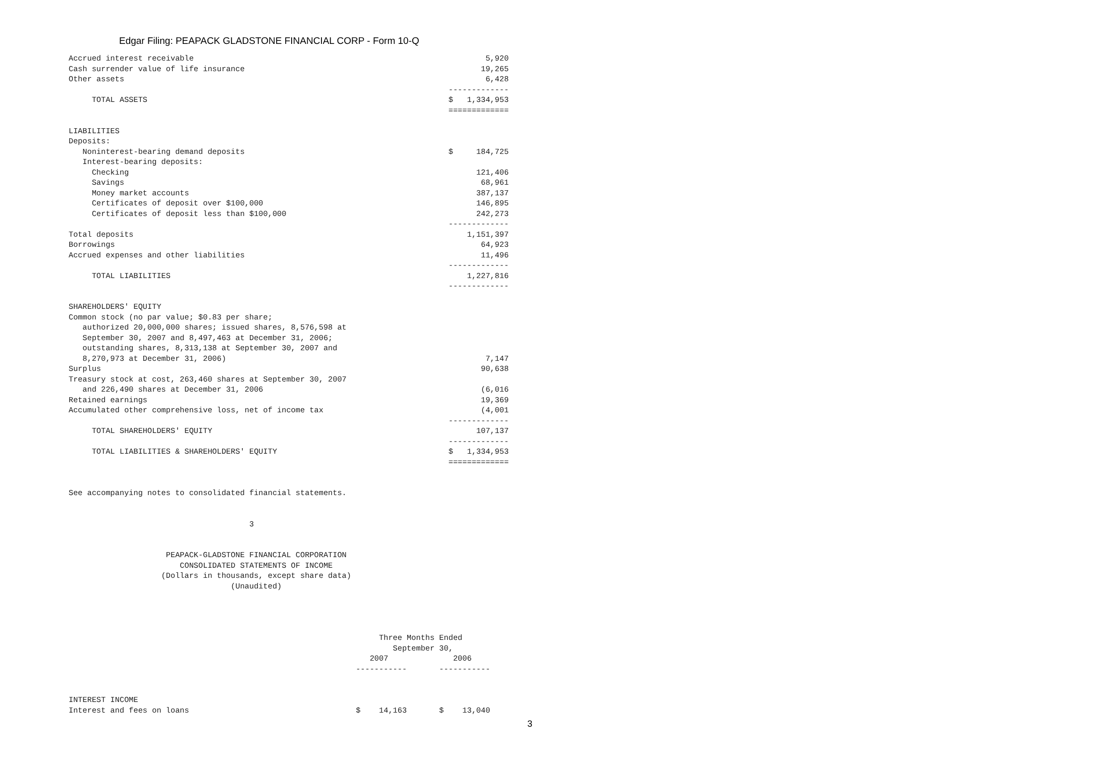Edgar Filing: PEAPACK GLADSTONE FINANCIAL CORP - Form 10-Q
Accrued interest receivable                                                               5,920
Cash surrender value of life insurance                                                   19,265
Other assets                                                                              6,428
                                                                                  -------------
     TOTAL ASSETS                                                                 $   1,334,953
                                                                                  =============

LIABILITIES
Deposits:
   Noninterest-bearing demand deposits                                            $     184,725
   Interest-bearing deposits:
     Checking                                                                           121,406
     Savings                                                                             68,961
     Money market accounts                                                              387,137
     Certificates of deposit over $100,000                                              146,895
     Certificates of deposit less than $100,000                                         242,273
                                                                                  -------------
Total deposits                                                                        1,151,397
Borrowings                                                                               64,923
Accrued expenses and other liabilities                                                   11,496
                                                                                  -------------
     TOTAL LIABILITIES                                                                1,227,816
                                                                                  -------------

SHAREHOLDERS' EQUITY
Common stock (no par value; $0.83 per share;
   authorized 20,000,000 shares; issued shares, 8,576,598 at
   September 30, 2007 and 8,497,463 at December 31, 2006;
   outstanding shares, 8,313,138 at September 30, 2007 and
   8,270,973 at December 31, 2006)                                                        7,147
Surplus                                                                                  90,638
Treasury stock at cost, 263,460 shares at September 30, 2007
   and 226,490 shares at December 31, 2006                                               (6,016
Retained earnings                                                                        19,369
Accumulated other comprehensive loss, net of income tax                                  (4,001
                                                                                  -------------
     TOTAL SHAREHOLDERS' EQUITY                                                         107,137
                                                                                  -------------
     TOTAL LIABILITIES & SHAREHOLDERS' EQUITY                                     $   1,334,953
                                                                                  =============


See accompanying notes to consolidated financial statements.


                                       3


                     PEAPACK-GLADSTONE FINANCIAL CORPORATION
                        CONSOLIDATED STATEMENTS OF INCOME
                    (Dollars in thousands, except share data)
                                   (Unaudited)




                                                                   Three Months Ended
                                                                      September 30,
                                                                 2007              2006
                                                              -----------       -----------


INTEREST INCOME
Interest and fees on loans                                    $    14,163       $    13,040
3